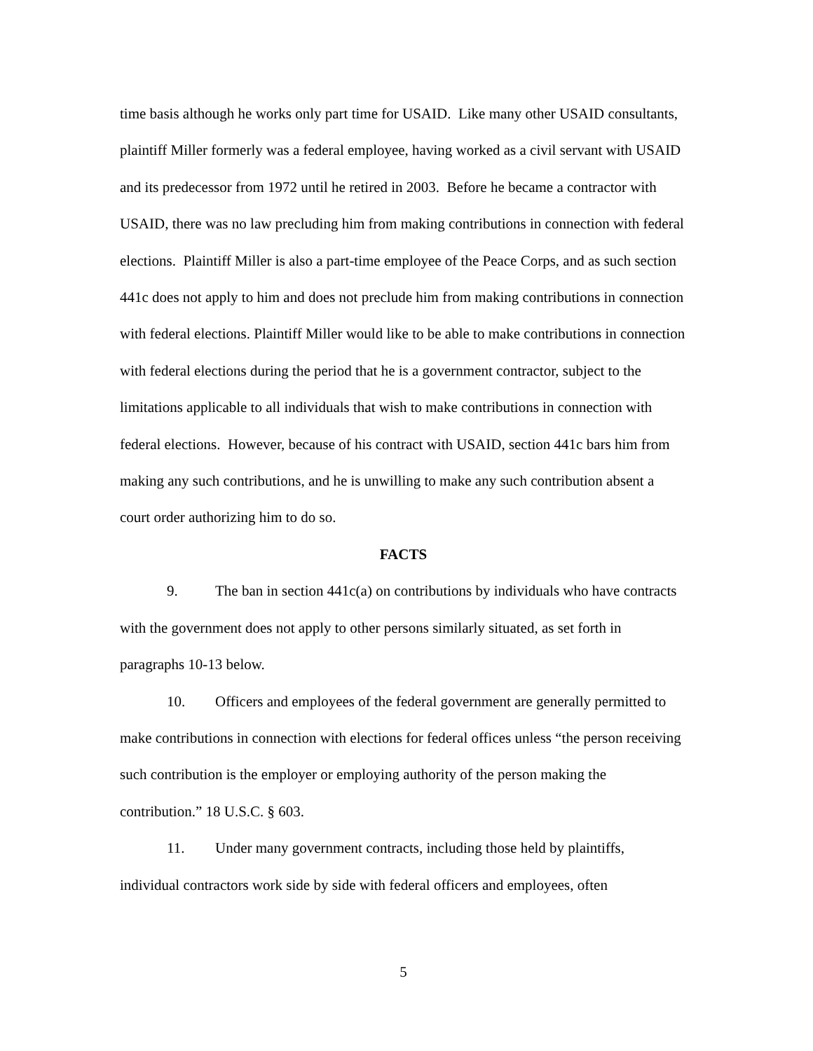time basis although he works only part time for USAID. Like many other USAID consultants, plaintiff Miller formerly was a federal employee, having worked as a civil servant with USAID and its predecessor from 1972 until he retired in 2003. Before he became a contractor with USAID, there was no law precluding him from making contributions in connection with federal elections. Plaintiff Miller is also a part-time employee of the Peace Corps, and as such section 441c does not apply to him and does not preclude him from making contributions in connection with federal elections. Plaintiff Miller would like to be able to make contributions in connection with federal elections during the period that he is a government contractor, subject to the limitations applicable to all individuals that wish to make contributions in connection with federal elections. However, because of his contract with USAID, section 441c bars him from making any such contributions, and he is unwilling to make any such contribution absent a court order authorizing him to do so.
FACTS
9. The ban in section 441c(a) on contributions by individuals who have contracts with the government does not apply to other persons similarly situated, as set forth in paragraphs 10-13 below.
10. Officers and employees of the federal government are generally permitted to make contributions in connection with elections for federal offices unless “the person receiving such contribution is the employer or employing authority of the person making the contribution.” 18 U.S.C. § 603.
11. Under many government contracts, including those held by plaintiffs, individual contractors work side by side with federal officers and employees, often
5